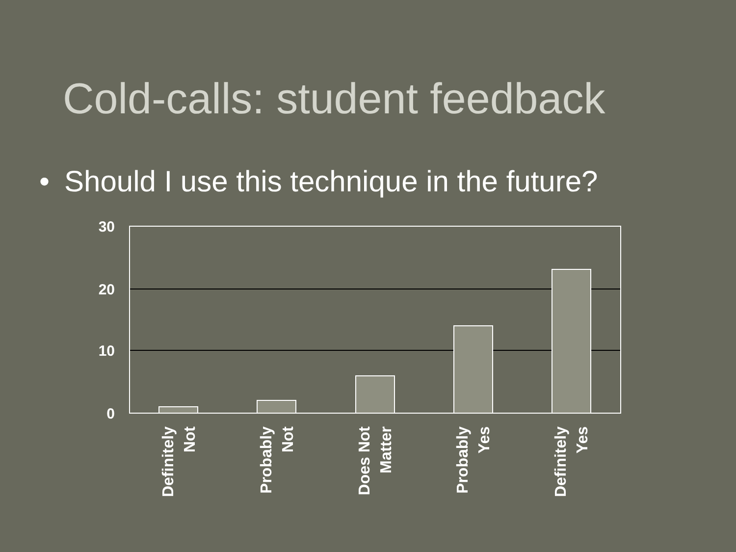Cold-calls: student feedback
• Should I use this technique in the future?
30
20
10
0
Definitely
Not
Probably
Not
Does Not
Matter
Probably
Yes
Definitely
Yes